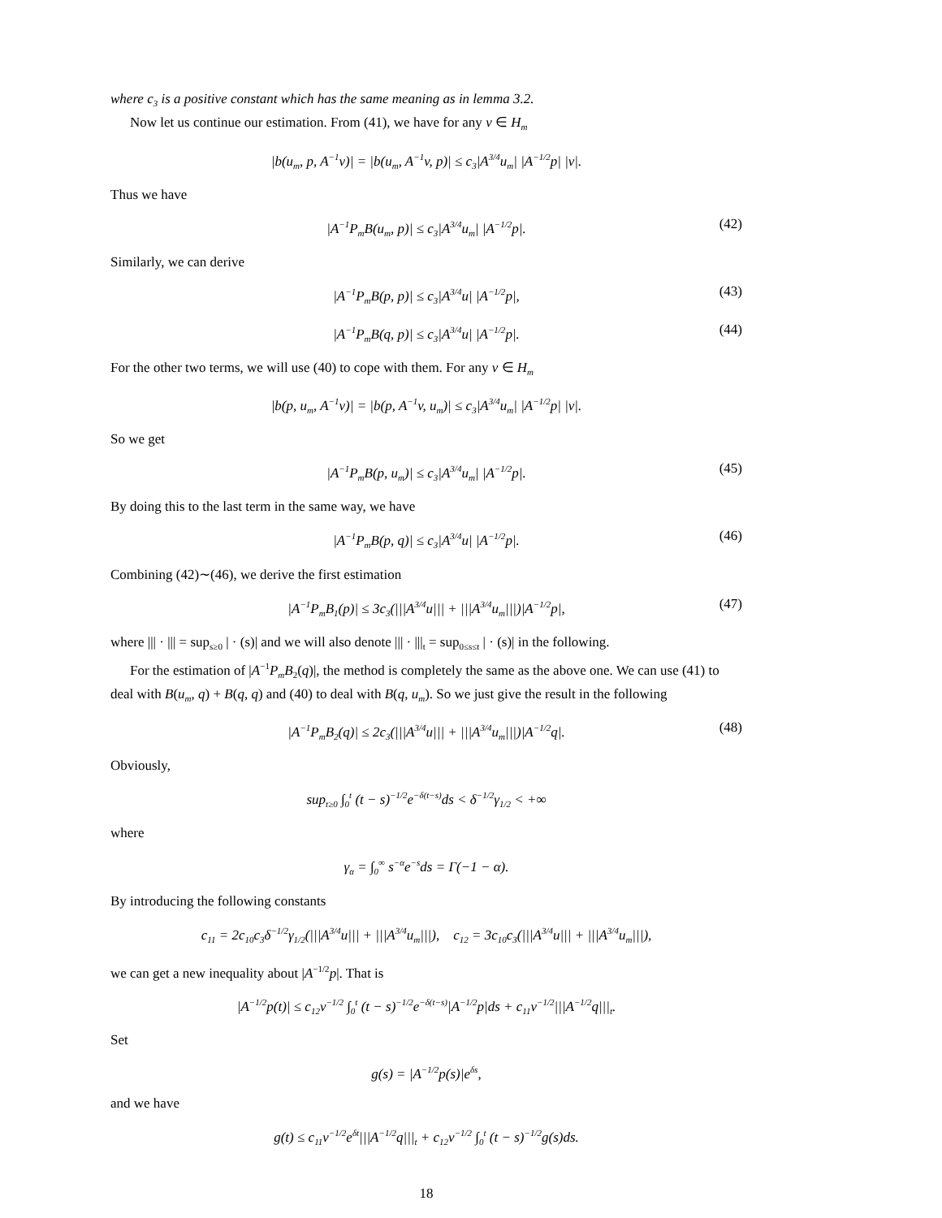where c<sub>3</sub> is a positive constant which has the same meaning as in lemma 3.2.
Now let us continue our estimation. From (41), we have for any v ∈ H<sub>m</sub>
|b(u<sub>m</sub>, p, A<sup>−1</sup>v)| = |b(u<sub>m</sub>, A<sup>−1</sup>v, p)| ≤ c<sub>3</sub>|A<sup>3/4</sup>u<sub>m</sub>| |A<sup>−1/2</sup>p| |v|.
Thus we have
|A<sup>−1</sup>P<sub>m</sub>B(u<sub>m</sub>, p)| ≤ c<sub>3</sub>|A<sup>3/4</sup>u<sub>m</sub>| |A<sup>−1/2</sup>p|. (42)
Similarly, we can derive
|A<sup>−1</sup>P<sub>m</sub>B(p, p)| ≤ c<sub>3</sub>|A<sup>3/4</sup>u| |A<sup>−1/2</sup>p|, (43)
|A<sup>−1</sup>P<sub>m</sub>B(q, p)| ≤ c<sub>3</sub>|A<sup>3/4</sup>u| |A<sup>−1/2</sup>p|. (44)
For the other two terms, we will use (40) to cope with them. For any v ∈ H<sub>m</sub>
|b(p, u<sub>m</sub>, A<sup>−1</sup>v)| = |b(p, A<sup>−1</sup>v, u<sub>m</sub>)| ≤ c<sub>3</sub>|A<sup>3/4</sup>u<sub>m</sub>| |A<sup>−1/2</sup>p| |v|.
So we get
|A<sup>−1</sup>P<sub>m</sub>B(p, u<sub>m</sub>)| ≤ c<sub>3</sub>|A<sup>3/4</sup>u<sub>m</sub>| |A<sup>−1/2</sup>p|. (45)
By doing this to the last term in the same way, we have
|A<sup>−1</sup>P<sub>m</sub>B(p, q)| ≤ c<sub>3</sub>|A<sup>3/4</sup>u| |A<sup>−1/2</sup>p|. (46)
Combining (42)∼(46), we derive the first estimation
|A<sup>−1</sup>P<sub>m</sub>B<sub>1</sub>(p)| ≤ 3c<sub>3</sub>(|||A<sup>3/4</sup>u||| + |||A<sup>3/4</sup>u<sub>m</sub>|||)|A<sup>−1/2</sup>p|, (47)
where ||| · ||| = sup<sub>s≥0</sub> | · (s)| and we will also denote ||| · |||<sub>t</sub> = sup<sub>0≤s≤t</sub> | · (s)| in the following.
For the estimation of |A<sup>−1</sup>P<sub>m</sub>B<sub>2</sub>(q)|, the method is completely the same as the above one. We can use (41) to deal with B(u<sub>m</sub>, q) + B(q, q) and (40) to deal with B(q, u<sub>m</sub>). So we just give the result in the following
|A<sup>−1</sup>P<sub>m</sub>B<sub>2</sub>(q)| ≤ 2c<sub>3</sub>(|||A<sup>3/4</sup>u||| + |||A<sup>3/4</sup>u<sub>m</sub>|||)|A<sup>−1/2</sup>q|. (48)
Obviously,
sup<sub>t≥0</sub> ∫<sub>0</sub><sup>t</sup> (t − s)<sup>−1/2</sup>e<sup>−δ(t−s)</sup>ds < δ<sup>−1/2</sup>γ<sub>1/2</sub> < +∞
where
γ<sub>α</sub> = ∫<sub>0</sub><sup>∞</sup> s<sup>−α</sup>e<sup>−s</sup>ds = Γ(−1 − α).
By introducing the following constants
c<sub>11</sub> = 2c<sub>10</sub>c<sub>3</sub>δ<sup>−1/2</sup>γ<sub>1/2</sub>(|||A<sup>3/4</sup>u||| + |||A<sup>3/4</sup>u<sub>m</sub>|||), c<sub>12</sub> = 3c<sub>10</sub>c<sub>3</sub>(|||A<sup>3/4</sup>u||| + |||A<sup>3/4</sup>u<sub>m</sub>|||),
we can get a new inequality about |A<sup>−1/2</sup>p|. That is
|A<sup>−1/2</sup>p(t)| ≤ c<sub>12</sub>ν<sup>−1/2</sup> ∫<sub>0</sub><sup>t</sup> (t − s)<sup>−1/2</sup>e<sup>−δ(t−s)</sup>|A<sup>−1/2</sup>p|ds + c<sub>11</sub>ν<sup>−1/2</sup>|||A<sup>−1/2</sup>q|||<sub>t</sub>.
Set
g(s) = |A<sup>−1/2</sup>p(s)|e<sup>δs</sup>,
and we have
g(t) ≤ c<sub>11</sub>ν<sup>−1/2</sup>e<sup>δt</sup>|||A<sup>−1/2</sup>q|||<sub>t</sub> + c<sub>12</sub>ν<sup>−1/2</sup> ∫<sub>0</sub><sup>t</sup> (t − s)<sup>−1/2</sup>g(s)ds.
18